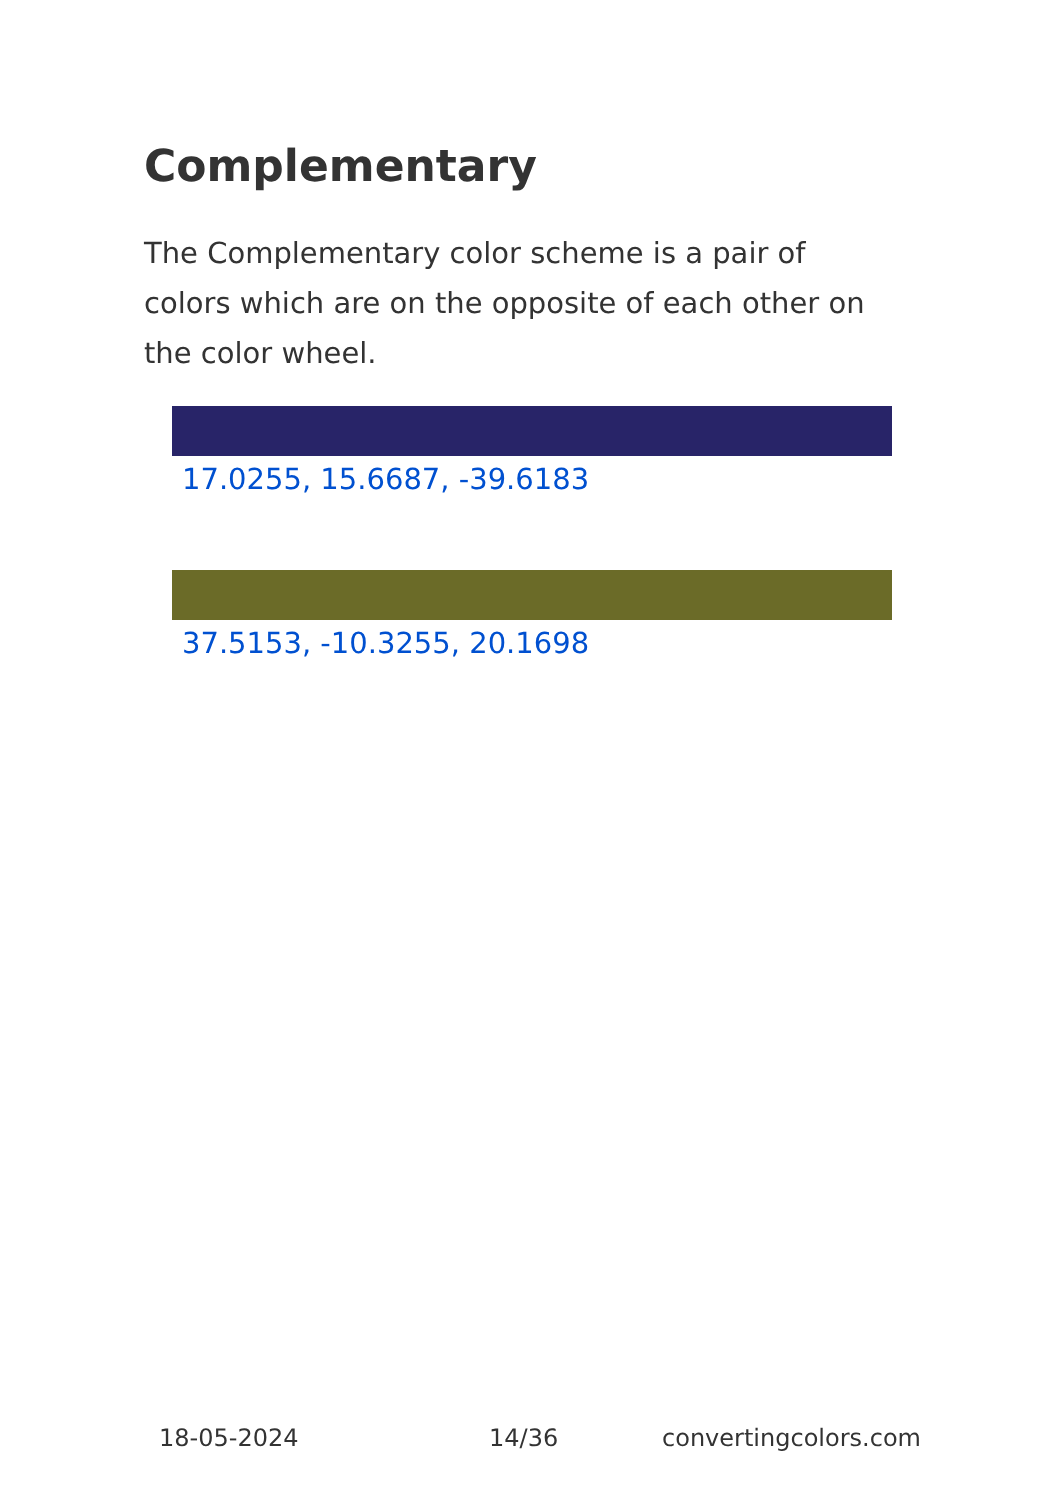Complementary
The Complementary color scheme is a pair of colors which are on the opposite of each other on the color wheel.
17.0255, 15.6687, -39.6183
37.5153, -10.3255, 20.1698
18-05-2024 14/36 convertingcolors.com